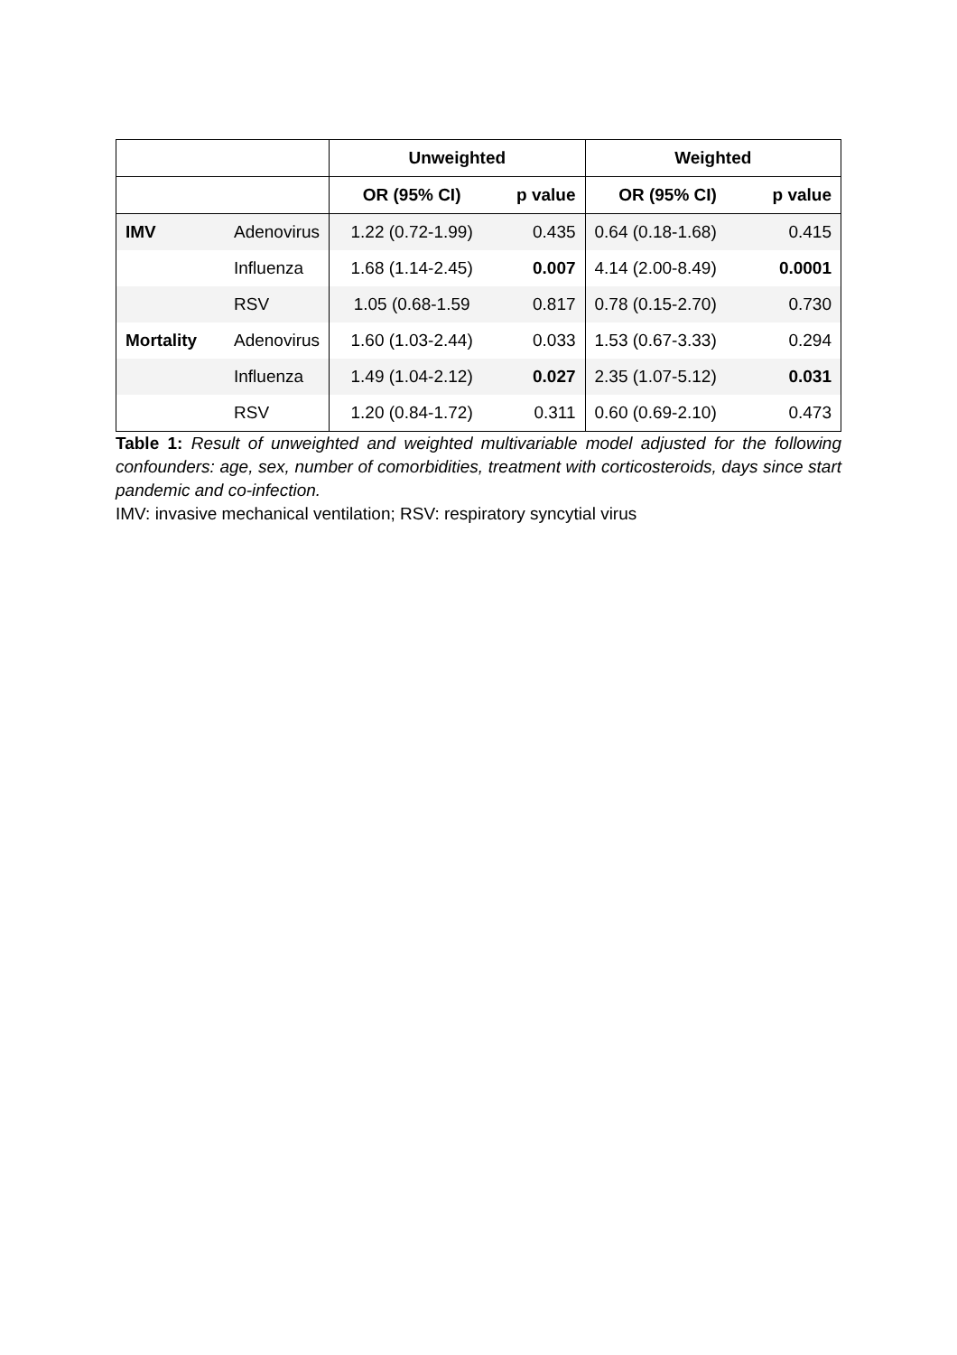| | | Unweighted | | Weighted | |
| --- | --- | --- | --- | --- | --- |
| | | OR (95% CI) | p value | OR (95% CI) | p value |
| IMV | Adenovirus | 1.22 (0.72-1.99) | 0.435 | 0.64 (0.18-1.68) | 0.415 |
| | Influenza | 1.68 (1.14-2.45) | 0.007 | 4.14 (2.00-8.49) | 0.0001 |
| | RSV | 1.05 (0.68-1.59 | 0.817 | 0.78 (0.15-2.70) | 0.730 |
| Mortality | Adenovirus | 1.60 (1.03-2.44) | 0.033 | 1.53 (0.67-3.33) | 0.294 |
| | Influenza | 1.49 (1.04-2.12) | 0.027 | 2.35 (1.07-5.12) | 0.031 |
| | RSV | 1.20 (0.84-1.72) | 0.311 | 0.60 (0.69-2.10) | 0.473 |
Table 1: Result of unweighted and weighted multivariable model adjusted for the following confounders: age, sex, number of comorbidities, treatment with corticosteroids, days since start pandemic and co-infection.
IMV: invasive mechanical ventilation; RSV: respiratory syncytial virus